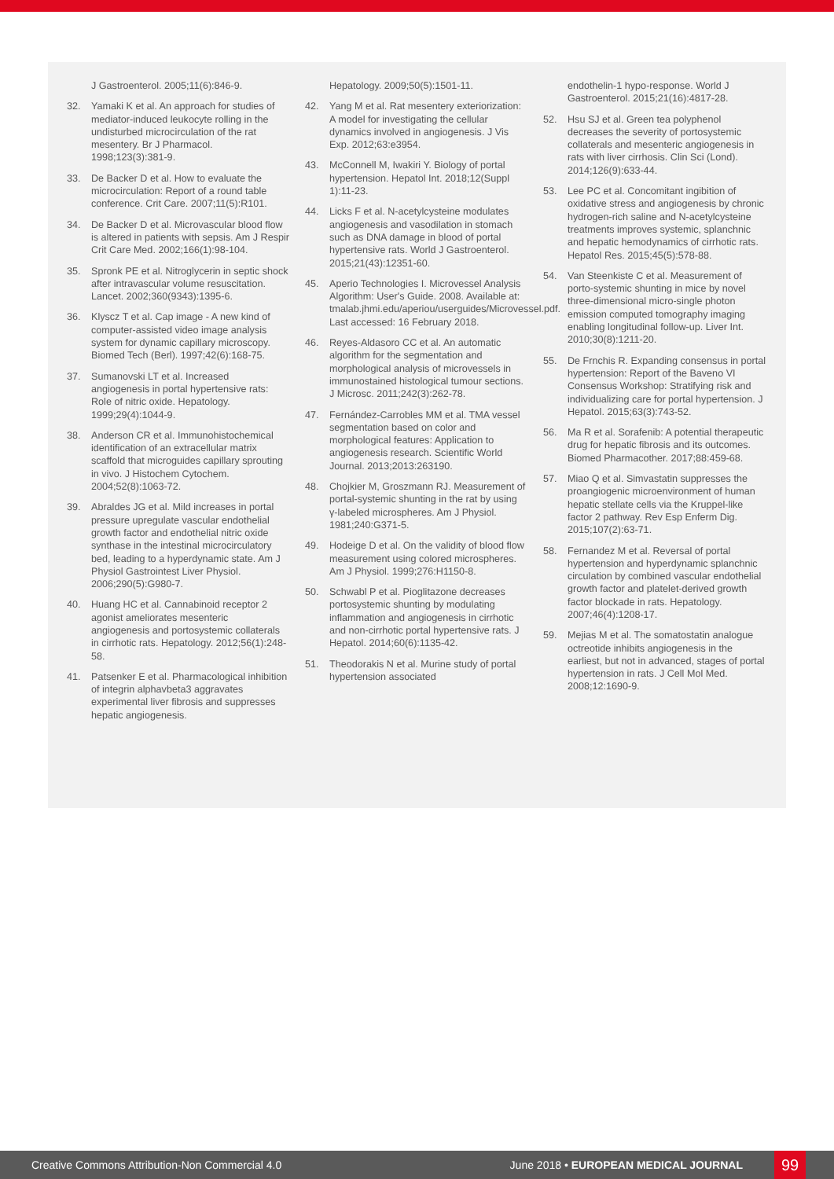J Gastroenterol. 2005;11(6):846-9.
32. Yamaki K et al. An approach for studies of mediator-induced leukocyte rolling in the undisturbed microcirculation of the rat mesentery. Br J Pharmacol. 1998;123(3):381-9.
33. De Backer D et al. How to evaluate the microcirculation: Report of a round table conference. Crit Care. 2007;11(5):R101.
34. De Backer D et al. Microvascular blood flow is altered in patients with sepsis. Am J Respir Crit Care Med. 2002;166(1):98-104.
35. Spronk PE et al. Nitroglycerin in septic shock after intravascular volume resuscitation. Lancet. 2002;360(9343):1395-6.
36. Klyscz T et al. Cap image - A new kind of computer-assisted video image analysis system for dynamic capillary microscopy. Biomed Tech (Berl). 1997;42(6):168-75.
37. Sumanovski LT et al. Increased angiogenesis in portal hypertensive rats: Role of nitric oxide. Hepatology. 1999;29(4):1044-9.
38. Anderson CR et al. Immunohistochemical identification of an extracellular matrix scaffold that microguides capillary sprouting in vivo. J Histochem Cytochem. 2004;52(8):1063-72.
39. Abraldes JG et al. Mild increases in portal pressure upregulate vascular endothelial growth factor and endothelial nitric oxide synthase in the intestinal microcirculatory bed, leading to a hyperdynamic state. Am J Physiol Gastrointest Liver Physiol. 2006;290(5):G980-7.
40. Huang HC et al. Cannabinoid receptor 2 agonist ameliorates mesenteric angiogenesis and portosystemic collaterals in cirrhotic rats. Hepatology. 2012;56(1):248-58.
41. Patsenker E et al. Pharmacological inhibition of integrin alphavbeta3 aggravates experimental liver fibrosis and suppresses hepatic angiogenesis.
Hepatology. 2009;50(5):1501-11.
42. Yang M et al. Rat mesentery exteriorization: A model for investigating the cellular dynamics involved in angiogenesis. J Vis Exp. 2012;63:e3954.
43. McConnell M, Iwakiri Y. Biology of portal hypertension. Hepatol Int. 2018;12(Suppl 1):11-23.
44. Licks F et al. N-acetylcysteine modulates angiogenesis and vasodilation in stomach such as DNA damage in blood of portal hypertensive rats. World J Gastroenterol. 2015;21(43):12351-60.
45. Aperio Technologies I. Microvessel Analysis Algorithm: User's Guide. 2008. Available at: tmalab.jhmi.edu/aperiou/userguides/Microvessel.pdf. Last accessed: 16 February 2018.
46. Reyes-Aldasoro CC et al. An automatic algorithm for the segmentation and morphological analysis of microvessels in immunostained histological tumour sections. J Microsc. 2011;242(3):262-78.
47. Fernández-Carrobles MM et al. TMA vessel segmentation based on color and morphological features: Application to angiogenesis research. Scientific World Journal. 2013;2013:263190.
48. Chojkier M, Groszmann RJ. Measurement of portal-systemic shunting in the rat by using γ-labeled microspheres. Am J Physiol. 1981;240:G371-5.
49. Hodeige D et al. On the validity of blood flow measurement using colored microspheres. Am J Physiol. 1999;276:H1150-8.
50. Schwabl P et al. Pioglitazone decreases portosystemic shunting by modulating inflammation and angiogenesis in cirrhotic and non-cirrhotic portal hypertensive rats. J Hepatol. 2014;60(6):1135-42.
51. Theodorakis N et al. Murine study of portal hypertension associated
endothelin-1 hypo-response. World J Gastroenterol. 2015;21(16):4817-28.
52. Hsu SJ et al. Green tea polyphenol decreases the severity of portosystemic collaterals and mesenteric angiogenesis in rats with liver cirrhosis. Clin Sci (Lond). 2014;126(9):633-44.
53. Lee PC et al. Concomitant ingibition of oxidative stress and angiogenesis by chronic hydrogen-rich saline and N-acetylcysteine treatments improves systemic, splanchnic and hepatic hemodynamics of cirrhotic rats. Hepatol Res. 2015;45(5):578-88.
54. Van Steenkiste C et al. Measurement of porto-systemic shunting in mice by novel three-dimensional micro-single photon emission computed tomography imaging enabling longitudinal follow-up. Liver Int. 2010;30(8):1211-20.
55. De Frnchis R. Expanding consensus in portal hypertension: Report of the Baveno VI Consensus Workshop: Stratifying risk and individualizing care for portal hypertension. J Hepatol. 2015;63(3):743-52.
56. Ma R et al. Sorafenib: A potential therapeutic drug for hepatic fibrosis and its outcomes. Biomed Pharmacother. 2017;88:459-68.
57. Miao Q et al. Simvastatin suppresses the proangiogenic microenvironment of human hepatic stellate cells via the Kruppel-like factor 2 pathway. Rev Esp Enferm Dig. 2015;107(2):63-71.
58. Fernandez M et al. Reversal of portal hypertension and hyperdynamic splanchnic circulation by combined vascular endothelial growth factor and platelet-derived growth factor blockade in rats. Hepatology. 2007;46(4):1208-17.
59. Mejias M et al. The somatostatin analogue octreotide inhibits angiogenesis in the earliest, but not in advanced, stages of portal hypertension in rats. J Cell Mol Med. 2008;12:1690-9.
Creative Commons Attribution-Non Commercial 4.0 June 2018 • EUROPEAN MEDICAL JOURNAL 99